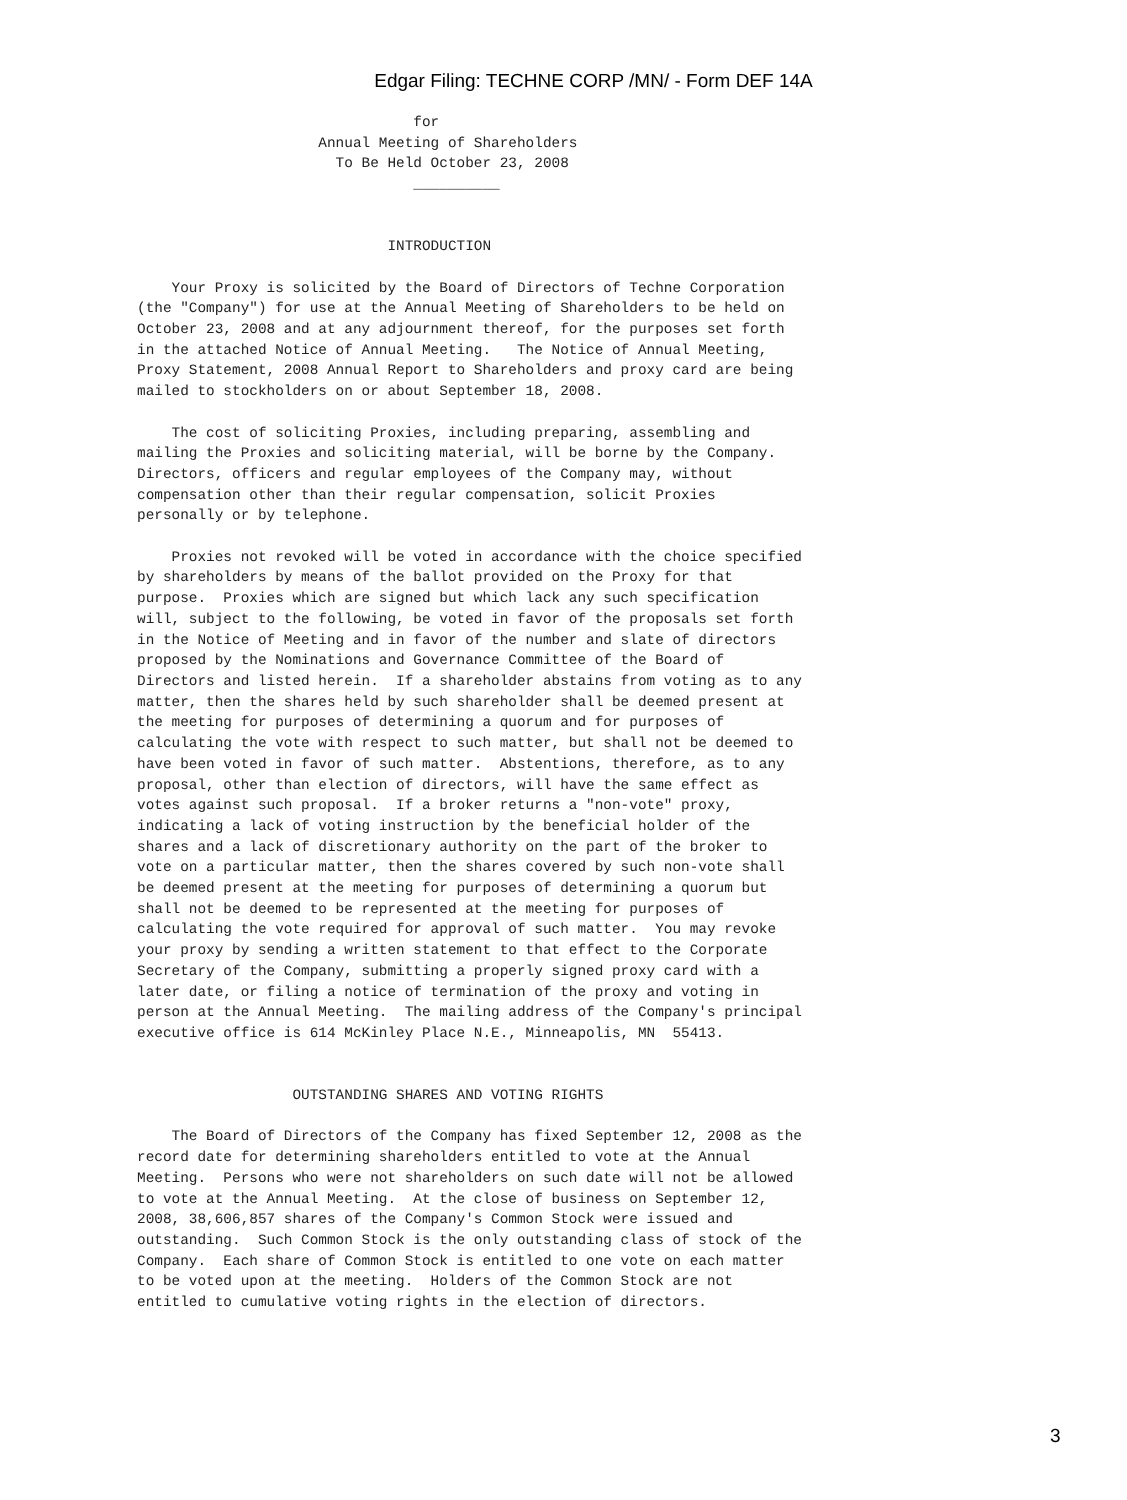Edgar Filing: TECHNE CORP /MN/ - Form DEF 14A
                                for
                     Annual Meeting of Shareholders
                       To Be Held October 23, 2008
                                __________


                             INTRODUCTION

    Your Proxy is solicited by the Board of Directors of Techne Corporation
(the "Company") for use at the Annual Meeting of Shareholders to be held on
October 23, 2008 and at any adjournment thereof, for the purposes set forth
in the attached Notice of Annual Meeting.   The Notice of Annual Meeting,
Proxy Statement, 2008 Annual Report to Shareholders and proxy card are being
mailed to stockholders on or about September 18, 2008.

    The cost of soliciting Proxies, including preparing, assembling and
mailing the Proxies and soliciting material, will be borne by the Company.
Directors, officers and regular employees of the Company may, without
compensation other than their regular compensation, solicit Proxies
personally or by telephone.

    Proxies not revoked will be voted in accordance with the choice specified
by shareholders by means of the ballot provided on the Proxy for that
purpose.  Proxies which are signed but which lack any such specification
will, subject to the following, be voted in favor of the proposals set forth
in the Notice of Meeting and in favor of the number and slate of directors
proposed by the Nominations and Governance Committee of the Board of
Directors and listed herein.  If a shareholder abstains from voting as to any
matter, then the shares held by such shareholder shall be deemed present at
the meeting for purposes of determining a quorum and for purposes of
calculating the vote with respect to such matter, but shall not be deemed to
have been voted in favor of such matter.  Abstentions, therefore, as to any
proposal, other than election of directors, will have the same effect as
votes against such proposal.  If a broker returns a "non-vote" proxy,
indicating a lack of voting instruction by the beneficial holder of the
shares and a lack of discretionary authority on the part of the broker to
vote on a particular matter, then the shares covered by such non-vote shall
be deemed present at the meeting for purposes of determining a quorum but
shall not be deemed to be represented at the meeting for purposes of
calculating the vote required for approval of such matter.  You may revoke
your proxy by sending a written statement to that effect to the Corporate
Secretary of the Company, submitting a properly signed proxy card with a
later date, or filing a notice of termination of the proxy and voting in
person at the Annual Meeting.  The mailing address of the Company's principal
executive office is 614 McKinley Place N.E., Minneapolis, MN  55413.


                  OUTSTANDING SHARES AND VOTING RIGHTS

    The Board of Directors of the Company has fixed September 12, 2008 as the
record date for determining shareholders entitled to vote at the Annual
Meeting.  Persons who were not shareholders on such date will not be allowed
to vote at the Annual Meeting.  At the close of business on September 12,
2008, 38,606,857 shares of the Company's Common Stock were issued and
outstanding.  Such Common Stock is the only outstanding class of stock of the
Company.  Each share of Common Stock is entitled to one vote on each matter
to be voted upon at the meeting.  Holders of the Common Stock are not
entitled to cumulative voting rights in the election of directors.
3